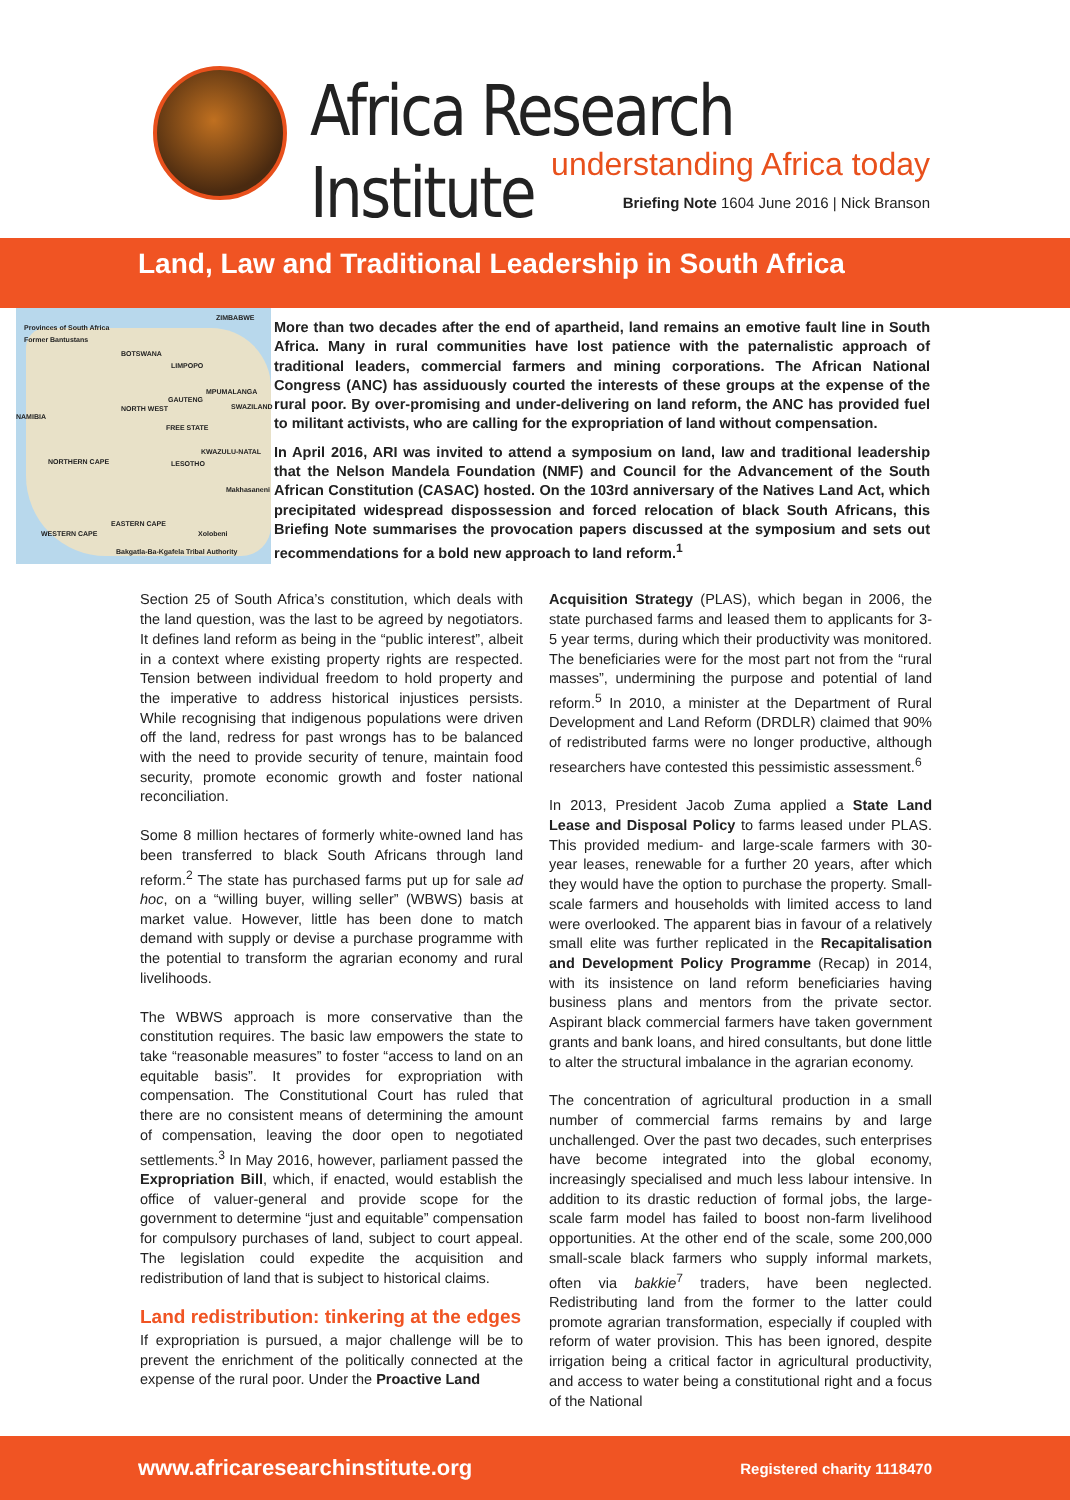Africa Research Institute
understanding Africa today
Briefing Note 1604 June 2016 | Nick Branson
Land, Law and Traditional Leadership in South Africa
Provinces of South Africa
Former Bantustans
ZIMBABWE
BOTSWANA
LIMPOPO
NAMIBIA
NORTH WEST
GAUTENG
MPUMALANGA
SWAZILAND
FREE STATE
NORTHERN CAPE LESOTHO
KWAZULU-NATAL
Makhasaneni
EASTERN CAPE
WESTERN CAPE Xolobeni
Bakgatla-Ba-Kgafela Tribal Authority
More than two decades after the end of apartheid, land remains an emotive fault line in South Africa. Many in rural communities have lost patience with the paternalistic approach of traditional leaders, commercial farmers and mining corporations. The African National Congress (ANC) has assiduously courted the interests of these groups at the expense of the rural poor. By over-promising and under-delivering on land reform, the ANC has provided fuel to militant activists, who are calling for the expropriation of land without compensation.
In April 2016, ARI was invited to attend a symposium on land, law and traditional leadership that the Nelson Mandela Foundation (NMF) and Council for the Advancement of the South African Constitution (CASAC) hosted. On the 103rd anniversary of the Natives Land Act, which precipitated widespread dispossession and forced relocation of black South Africans, this Briefing Note summarises the provocation papers discussed at the symposium and sets out recommendations for a bold new approach to land reform.<sup>1</sup>
Section 25 of South Africa’s constitution, which deals with the land question, was the last to be agreed by negotiators. It defines land reform as being in the “public interest”, albeit in a context where existing property rights are respected. Tension between individual freedom to hold property and the imperative to address historical injustices persists. While recognising that indigenous populations were driven off the land, redress for past wrongs has to be balanced with the need to provide security of tenure, maintain food security, promote economic growth and foster national reconciliation.
Some 8 million hectares of formerly white-owned land has been transferred to black South Africans through land reform.<sup>2</sup> The state has purchased farms put up for sale ad hoc, on a “willing buyer, willing seller” (WBWS) basis at market value. However, little has been done to match demand with supply or devise a purchase programme with the potential to transform the agrarian economy and rural livelihoods.
The WBWS approach is more conservative than the constitution requires. The basic law empowers the state to take “reasonable measures” to foster “access to land on an equitable basis”. It provides for expropriation with compensation. The Constitutional Court has ruled that there are no consistent means of determining the amount of compensation, leaving the door open to negotiated settlements.<sup>3</sup> In May 2016, however, parliament passed the Expropriation Bill, which, if enacted, would establish the office of valuer-general and provide scope for the government to determine “just and equitable” compensation for compulsory purchases of land, subject to court appeal. The legislation could expedite the acquisition and redistribution of land that is subject to historical claims.
Land redistribution: tinkering at the edges
If expropriation is pursued, a major challenge will be to prevent the enrichment of the politically connected at the expense of the rural poor. Under the Proactive Land
Acquisition Strategy (PLAS), which began in 2006, the state purchased farms and leased them to applicants for 3-5 year terms, during which their productivity was monitored. The beneficiaries were for the most part not from the “rural masses”, undermining the purpose and potential of land reform.<sup>5</sup> In 2010, a minister at the Department of Rural Development and Land Reform (DRDLR) claimed that 90% of redistributed farms were no longer productive, although researchers have contested this pessimistic assessment.<sup>6</sup>
In 2013, President Jacob Zuma applied a State Land Lease and Disposal Policy to farms leased under PLAS. This provided medium- and large-scale farmers with 30-year leases, renewable for a further 20 years, after which they would have the option to purchase the property. Small-scale farmers and households with limited access to land were overlooked. The apparent bias in favour of a relatively small elite was further replicated in the Recapitalisation and Development Policy Programme (Recap) in 2014, with its insistence on land reform beneficiaries having business plans and mentors from the private sector. Aspirant black commercial farmers have taken government grants and bank loans, and hired consultants, but done little to alter the structural imbalance in the agrarian economy.
The concentration of agricultural production in a small number of commercial farms remains by and large unchallenged. Over the past two decades, such enterprises have become integrated into the global economy, increasingly specialised and much less labour intensive. In addition to its drastic reduction of formal jobs, the large-scale farm model has failed to boost non-farm livelihood opportunities. At the other end of the scale, some 200,000 small-scale black farmers who supply informal markets, often via bakkie<sup>7</sup> traders, have been neglected. Redistributing land from the former to the latter could promote agrarian transformation, especially if coupled with reform of water provision. This has been ignored, despite irrigation being a critical factor in agricultural productivity, and access to water being a constitutional right and a focus of the National
www.africaresearchinstitute.org Registered charity 1118470